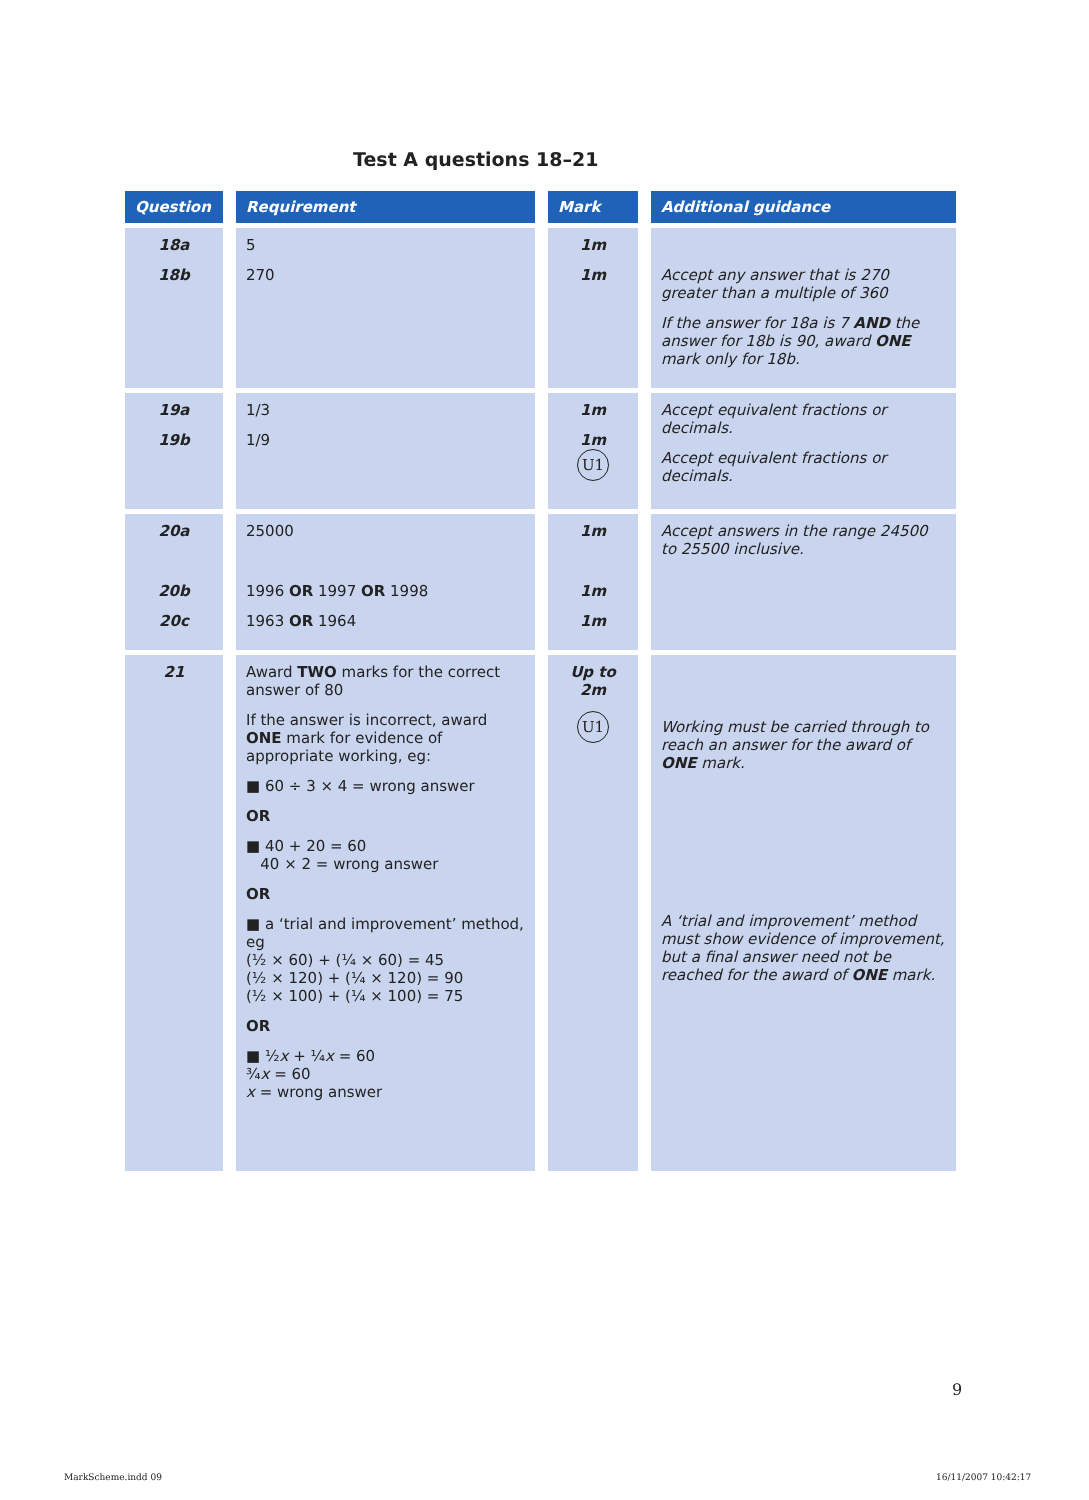Test A questions 18–21
| Question | Requirement | Mark | Additional guidance |
| --- | --- | --- | --- |
| 18a 18b | 5 270 | 1m 1m | Accept any answer that is 270 greater than a multiple of 360 If the answer for 18a is 7 AND the answer for 18b is 90, award ONE mark only for 18b. |
| 19a 19b | 1/3 1/9 | 1m 1m U1 | Accept equivalent fractions or decimals. Accept equivalent fractions or decimals. |
| 20a 20b 20c | 25000 1996 OR 1997 OR 1998 1963 OR 1964 | 1m 1m 1m | Accept answers in the range 24500 to 25500 inclusive. |
| 21 | Award TWO marks for the correct answer of 80 If the answer is incorrect, award ONE mark for evidence of appropriate working, eg: ■ 60 ÷ 3 × 4 = wrong answer OR ■ 40 + 20 = 60 40 × 2 = wrong answer OR ■ a ‘trial and improvement’ method, eg (½ × 60) + (¼ × 60) = 45 (½ × 120) + (¼ × 120) = 90 (½ × 100) + (¼ × 100) = 75 OR ■ ½ x + ¼ x = 60 ¾ x = 60 x = wrong answer | Up to 2m U1 | Working must be carried through to reach an answer for the award of ONE mark. A ‘trial and improvement’ method must show evidence of improvement, but a final answer need not be reached for the award of ONE mark. |
9
MarkScheme.indd 09 16/11/2007 10:42:17